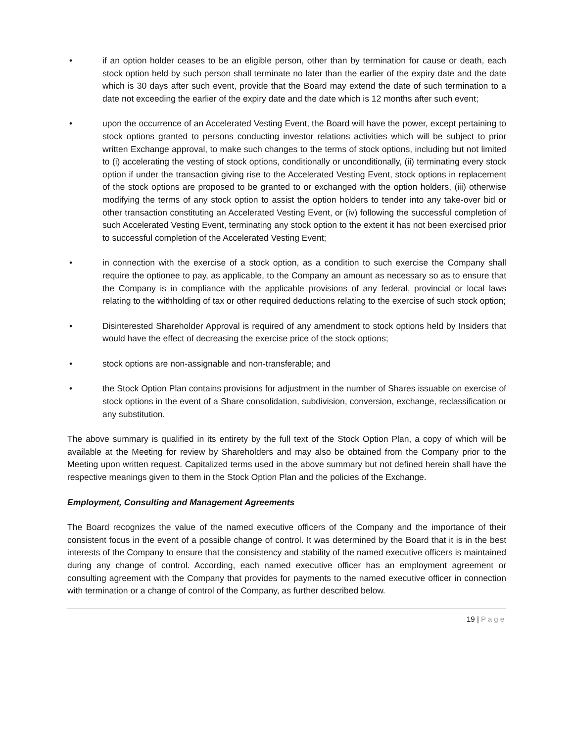• if an option holder ceases to be an eligible person, other than by termination for cause or death, each stock option held by such person shall terminate no later than the earlier of the expiry date and the date which is 30 days after such event, provide that the Board may extend the date of such termination to a date not exceeding the earlier of the expiry date and the date which is 12 months after such event;
• upon the occurrence of an Accelerated Vesting Event, the Board will have the power, except pertaining to stock options granted to persons conducting investor relations activities which will be subject to prior written Exchange approval, to make such changes to the terms of stock options, including but not limited to (i) accelerating the vesting of stock options, conditionally or unconditionally, (ii) terminating every stock option if under the transaction giving rise to the Accelerated Vesting Event, stock options in replacement of the stock options are proposed to be granted to or exchanged with the option holders, (iii) otherwise modifying the terms of any stock option to assist the option holders to tender into any take-over bid or other transaction constituting an Accelerated Vesting Event, or (iv) following the successful completion of such Accelerated Vesting Event, terminating any stock option to the extent it has not been exercised prior to successful completion of the Accelerated Vesting Event;
• in connection with the exercise of a stock option, as a condition to such exercise the Company shall require the optionee to pay, as applicable, to the Company an amount as necessary so as to ensure that the Company is in compliance with the applicable provisions of any federal, provincial or local laws relating to the withholding of tax or other required deductions relating to the exercise of such stock option;
• Disinterested Shareholder Approval is required of any amendment to stock options held by Insiders that would have the effect of decreasing the exercise price of the stock options;
• stock options are non-assignable and non-transferable; and
• the Stock Option Plan contains provisions for adjustment in the number of Shares issuable on exercise of stock options in the event of a Share consolidation, subdivision, conversion, exchange, reclassification or any substitution.
The above summary is qualified in its entirety by the full text of the Stock Option Plan, a copy of which will be available at the Meeting for review by Shareholders and may also be obtained from the Company prior to the Meeting upon written request. Capitalized terms used in the above summary but not defined herein shall have the respective meanings given to them in the Stock Option Plan and the policies of the Exchange.
Employment, Consulting and Management Agreements
The Board recognizes the value of the named executive officers of the Company and the importance of their consistent focus in the event of a possible change of control. It was determined by the Board that it is in the best interests of the Company to ensure that the consistency and stability of the named executive officers is maintained during any change of control. According, each named executive officer has an employment agreement or consulting agreement with the Company that provides for payments to the named executive officer in connection with termination or a change of control of the Company, as further described below.
19 | Page